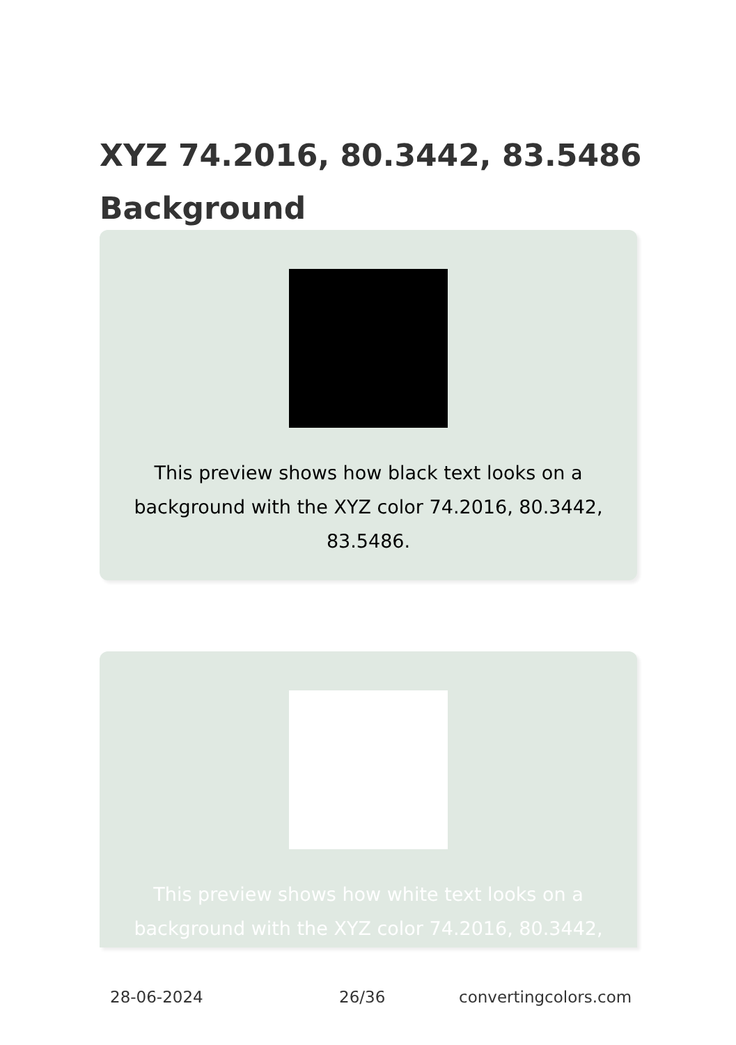XYZ 74.2016, 80.3442, 83.5486
Background
This preview shows how black text looks on a background with the XYZ color 74.2016, 80.3442, 83.5486.
This preview shows how white text looks on a background with the XYZ color 74.2016, 80.3442,
28-06-2024 26/36 convertingcolors.com